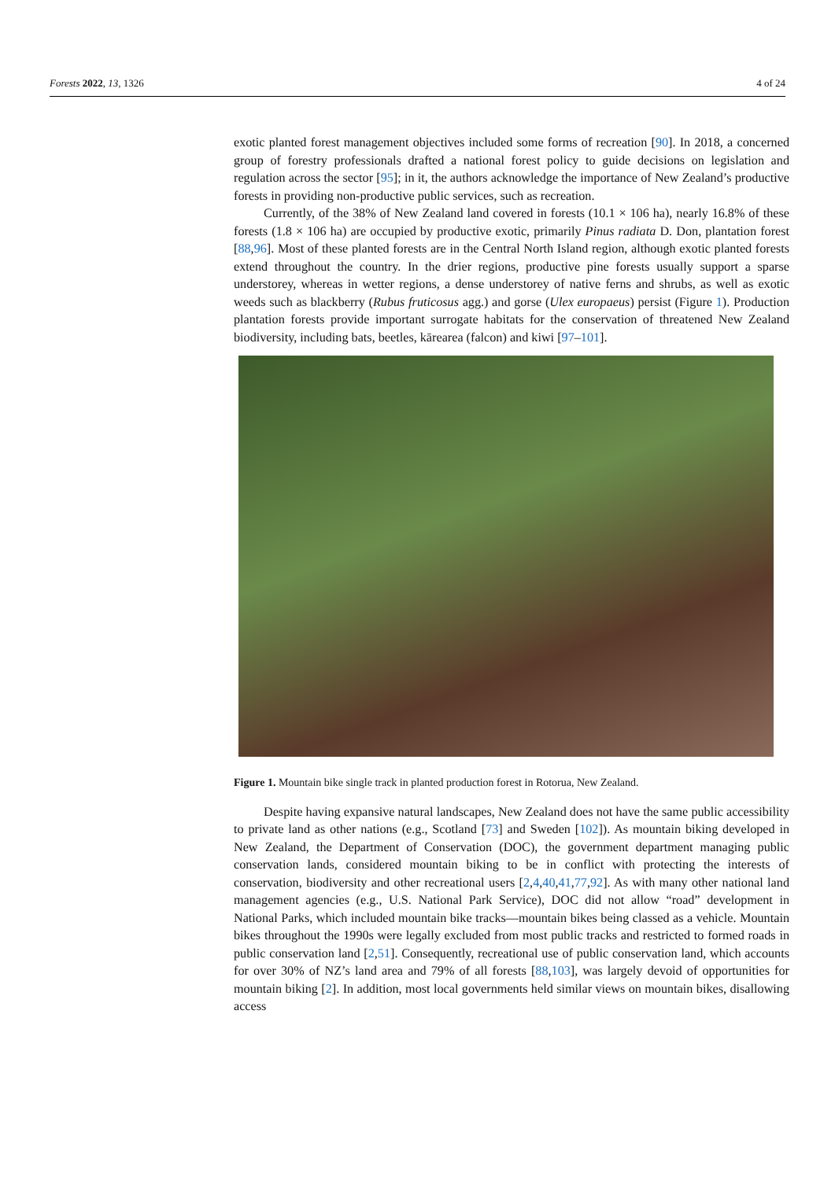Forests 2022, 13, 1326 4 of 24
exotic planted forest management objectives included some forms of recreation [90]. In 2018, a concerned group of forestry professionals drafted a national forest policy to guide decisions on legislation and regulation across the sector [95]; in it, the authors acknowledge the importance of New Zealand’s productive forests in providing non-productive public services, such as recreation.
Currently, of the 38% of New Zealand land covered in forests (10.1 × 106 ha), nearly 16.8% of these forests (1.8 × 106 ha) are occupied by productive exotic, primarily Pinus radiata D. Don, plantation forest [88,96]. Most of these planted forests are in the Central North Island region, although exotic planted forests extend throughout the country. In the drier regions, productive pine forests usually support a sparse understorey, whereas in wetter regions, a dense understorey of native ferns and shrubs, as well as exotic weeds such as blackberry (Rubus fruticosus agg.) and gorse (Ulex europaeus) persist (Figure 1). Production plantation forests provide important surrogate habitats for the conservation of threatened New Zealand biodiversity, including bats, beetles, kārearea (falcon) and kiwi [97–101].
Figure 1. Mountain bike single track in planted production forest in Rotorua, New Zealand.
Despite having expansive natural landscapes, New Zealand does not have the same public accessibility to private land as other nations (e.g., Scotland [73] and Sweden [102]). As mountain biking developed in New Zealand, the Department of Conservation (DOC), the government department managing public conservation lands, considered mountain biking to be in conflict with protecting the interests of conservation, biodiversity and other recreational users [2,4,40,41,77,92]. As with many other national land management agencies (e.g., U.S. National Park Service), DOC did not allow “road” development in National Parks, which included mountain bike tracks—mountain bikes being classed as a vehicle. Mountain bikes throughout the 1990s were legally excluded from most public tracks and restricted to formed roads in public conservation land [2,51]. Consequently, recreational use of public conservation land, which accounts for over 30% of NZ’s land area and 79% of all forests [88,103], was largely devoid of opportunities for mountain biking [2]. In addition, most local governments held similar views on mountain bikes, disallowing access